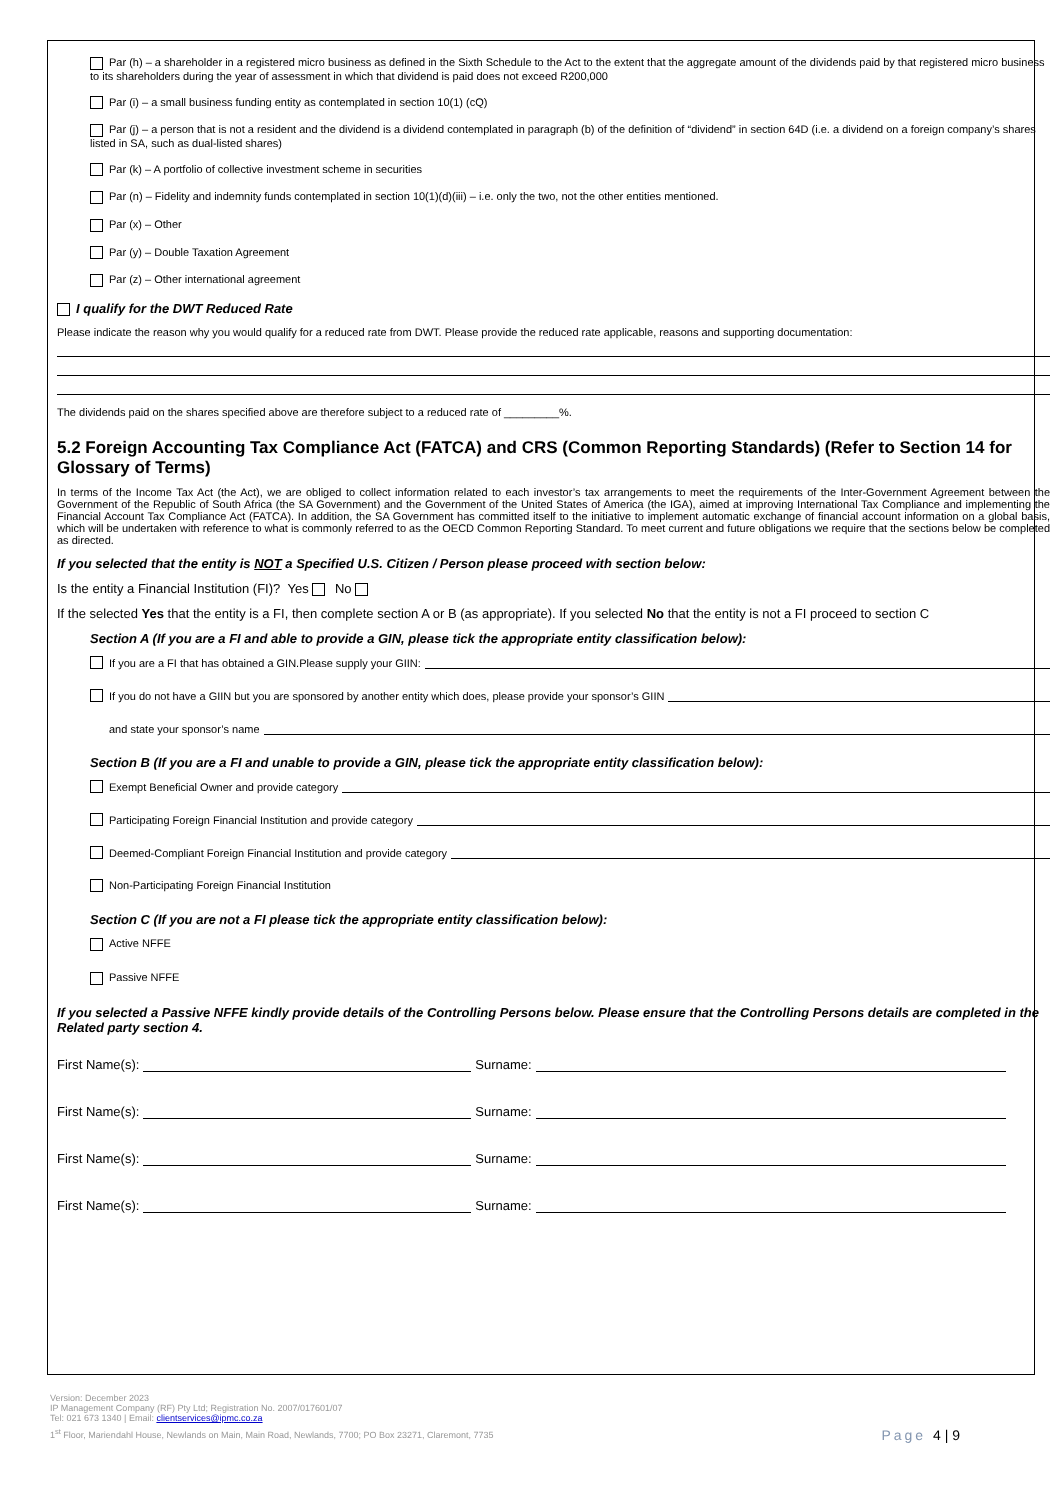Par (h) – a shareholder in a registered micro business as defined in the Sixth Schedule to the Act to the extent that the aggregate amount of the dividends paid by that registered micro business to its shareholders during the year of assessment in which that dividend is paid does not exceed R200,000
Par (i) – a small business funding entity as contemplated in section 10(1) (cQ)
Par (j) – a person that is not a resident and the dividend is a dividend contemplated in paragraph (b) of the definition of “dividend” in section 64D (i.e. a dividend on a foreign company’s shares listed in SA, such as dual-listed shares)
Par (k) – A portfolio of collective investment scheme in securities
Par (n) – Fidelity and indemnity funds contemplated in section 10(1)(d)(iii) – i.e. only the two, not the other entities mentioned.
Par (x) – Other
Par (y) – Double Taxation Agreement
Par (z) – Other international agreement
I qualify for the DWT Reduced Rate
Please indicate the reason why you would qualify for a reduced rate from DWT. Please provide the reduced rate applicable, reasons and supporting documentation:
The dividends paid on the shares specified above are therefore subject to a reduced rate of _________%.
5.2 Foreign Accounting Tax Compliance Act (FATCA) and CRS (Common Reporting Standards) (Refer to Section 14 for Glossary of Terms)
In terms of the Income Tax Act (the Act), we are obliged to collect information related to each investor’s tax arrangements to meet the requirements of the Inter-Government Agreement between the Government of the Republic of South Africa (the SA Government) and the Government of the United States of America (the IGA), aimed at improving International Tax Compliance and implementing the Financial Account Tax Compliance Act (FATCA). In addition, the SA Government has committed itself to the initiative to implement automatic exchange of financial account information on a global basis, which will be undertaken with reference to what is commonly referred to as the OECD Common Reporting Standard. To meet current and future obligations we require that the sections below be completed as directed.
If you selected that the entity is NOT a Specified U.S. Citizen / Person please proceed with section below:
Is the entity a Financial Institution (FI)? Yes No
If the selected Yes that the entity is a FI, then complete section A or B (as appropriate). If you selected No that the entity is not a FI proceed to section C
Section A (If you are a FI and able to provide a GIN, please tick the appropriate entity classification below):
If you are a FI that has obtained a GIN.Please supply your GIIN:
If you do not have a GIIN but you are sponsored by another entity which does, please provide your sponsor’s GIIN
and state your sponsor’s name
Section B (If you are a FI and unable to provide a GIN, please tick the appropriate entity classification below):
Exempt Beneficial Owner and provide category
Participating Foreign Financial Institution and provide category
Deemed-Compliant Foreign Financial Institution and provide category
Non-Participating Foreign Financial Institution
Section C (If you are not a FI please tick the appropriate entity classification below):
Active NFFE
Passive NFFE
If you selected a Passive NFFE kindly provide details of the Controlling Persons below. Please ensure that the Controlling Persons details are completed in the Related party section 4.
First Name(s): Surname:
First Name(s): Surname:
First Name(s): Surname:
First Name(s): Surname:
Version: December 2023
IP Management Company (RF) Pty Ltd; Registration No. 2007/017601/07
Tel: 021 673 1340 | Email: clientservices@ipmc.co.za
1<sup>st</sup> Floor, Mariendahl House, Newlands on Main, Main Road, Newlands, 7700; PO Box 23271, Claremont, 7735 Page 4 | 9